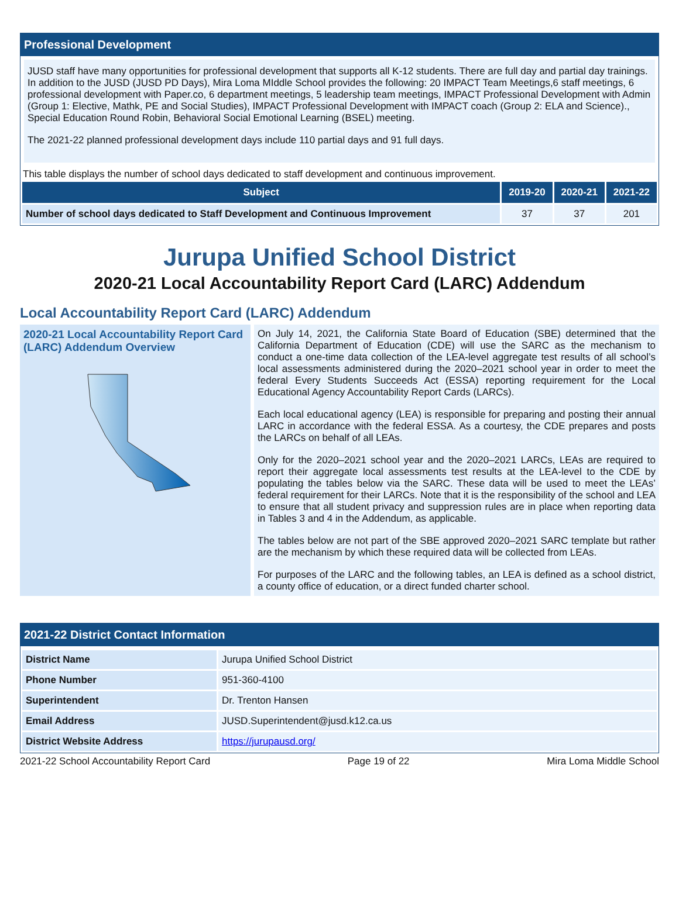Professional Development
JUSD staff have many opportunities for professional development that supports all K-12 students. There are full day and partial day trainings. In addition to the JUSD (JUSD PD Days), Mira Loma MIddle School provides the following: 20 IMPACT Team Meetings,6 staff meetings, 6 professional development with Paper.co, 6 department meetings, 5 leadership team meetings, IMPACT Professional Development with Admin (Group 1: Elective, Mathk, PE and Social Studies), IMPACT Professional Development with IMPACT coach (Group 2: ELA and Science)., Special Education Round Robin, Behavioral Social Emotional Learning (BSEL) meeting.
The 2021-22 planned professional development days include 110 partial days and 91 full days.
This table displays the number of school days dedicated to staff development and continuous improvement.
| Subject | 2019-20 | 2020-21 | 2021-22 |
| --- | --- | --- | --- |
| Number of school days dedicated to Staff Development and Continuous Improvement | 37 | 37 | 201 |
Jurupa Unified School District
2020-21 Local Accountability Report Card (LARC) Addendum
Local Accountability Report Card (LARC) Addendum
2020-21 Local Accountability Report Card (LARC) Addendum Overview
On July 14, 2021, the California State Board of Education (SBE) determined that the California Department of Education (CDE) will use the SARC as the mechanism to conduct a one-time data collection of the LEA-level aggregate test results of all school’s local assessments administered during the 2020–2021 school year in order to meet the federal Every Students Succeeds Act (ESSA) reporting requirement for the Local Educational Agency Accountability Report Cards (LARCs).
Each local educational agency (LEA) is responsible for preparing and posting their annual LARC in accordance with the federal ESSA. As a courtesy, the CDE prepares and posts the LARCs on behalf of all LEAs.
Only for the 2020–2021 school year and the 2020–2021 LARCs, LEAs are required to report their aggregate local assessments test results at the LEA-level to the CDE by populating the tables below via the SARC. These data will be used to meet the LEAs’ federal requirement for their LARCs. Note that it is the responsibility of the school and LEA to ensure that all student privacy and suppression rules are in place when reporting data in Tables 3 and 4 in the Addendum, as applicable.
The tables below are not part of the SBE approved 2020–2021 SARC template but rather are the mechanism by which these required data will be collected from LEAs.
For purposes of the LARC and the following tables, an LEA is defined as a school district, a county office of education, or a direct funded charter school.
2021-22 District Contact Information
| District Name | Jurupa Unified School District |
| Phone Number | 951-360-4100 |
| Superintendent | Dr. Trenton Hansen |
| Email Address | JUSD.Superintendent@jusd.k12.ca.us |
| District Website Address | https://jurupausd.org/ |
2021-22 School Accountability Report Card Page 19 of 22 Mira Loma Middle School